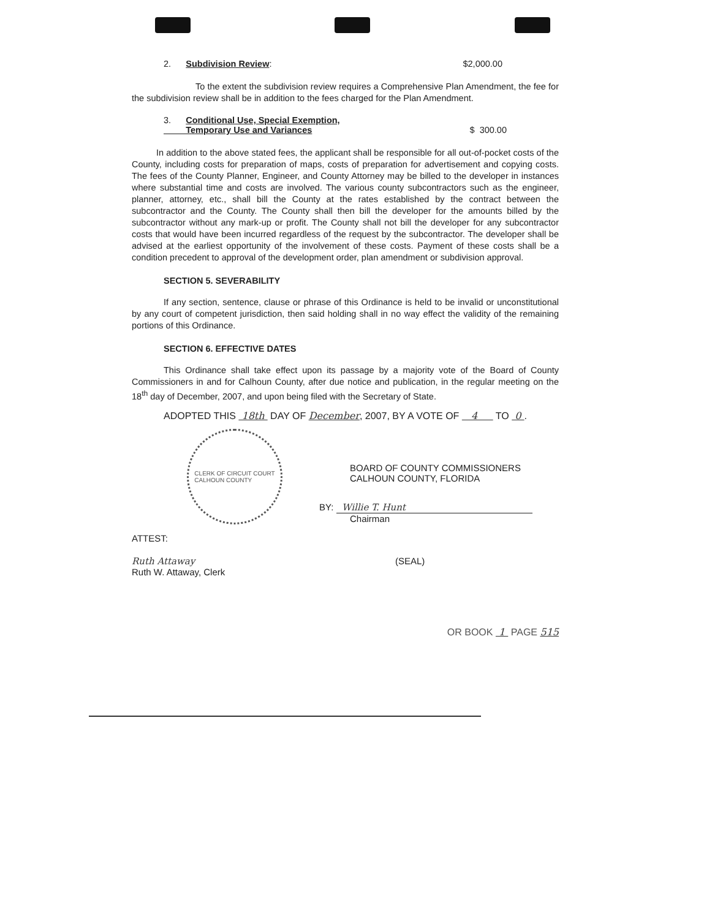2. Subdivision Review: $2,000.00
To the extent the subdivision review requires a Comprehensive Plan Amendment, the fee for the subdivision review shall be in addition to the fees charged for the Plan Amendment.
3. Conditional Use, Special Exemption,
Temporary Use and Variances $ 300.00
In addition to the above stated fees, the applicant shall be responsible for all out-of-pocket costs of the County, including costs for preparation of maps, costs of preparation for advertisement and copying costs. The fees of the County Planner, Engineer, and County Attorney may be billed to the developer in instances where substantial time and costs are involved. The various county subcontractors such as the engineer, planner, attorney, etc., shall bill the County at the rates established by the contract between the subcontractor and the County. The County shall then bill the developer for the amounts billed by the subcontractor without any mark-up or profit. The County shall not bill the developer for any subcontractor costs that would have been incurred regardless of the request by the subcontractor. The developer shall be advised at the earliest opportunity of the involvement of these costs. Payment of these costs shall be a condition precedent to approval of the development order, plan amendment or subdivision approval.
SECTION 5. SEVERABILITY
If any section, sentence, clause or phrase of this Ordinance is held to be invalid or unconstitutional by any court of competent jurisdiction, then said holding shall in no way effect the validity of the remaining portions of this Ordinance.
SECTION 6. EFFECTIVE DATES
This Ordinance shall take effect upon its passage by a majority vote of the Board of County Commissioners in and for Calhoun County, after due notice and publication, in the regular meeting on the 18<sup>th</sup> day of December, 2007, and upon being filed with the Secretary of State.
ADOPTED THIS 18th DAY OF December, 2007, BY A VOTE OF 4 TO 0 .
CLERK OF CIRCUIT COURT
CALHOUN COUNTY
BOARD OF COUNTY COMMISSIONERS
CALHOUN COUNTY, FLORIDA
BY: Willie T. Hunt
Chairman
ATTEST:
Ruth Attaway
Ruth W. Attaway, Clerk
(SEAL)
OR BOOK 1 PAGE 515